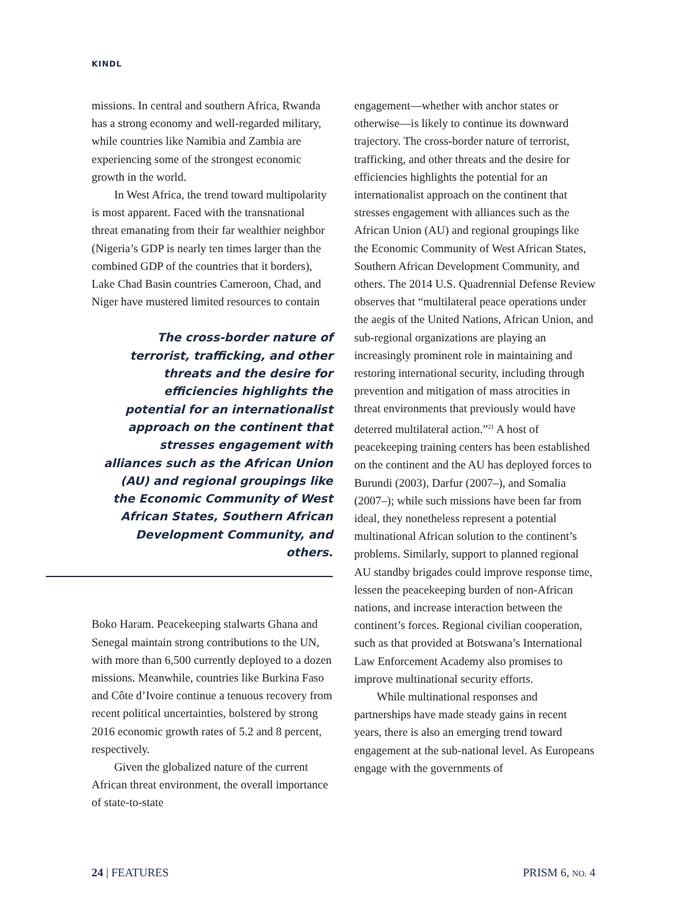KINDL
missions. In central and southern Africa, Rwanda has a strong economy and well-regarded military, while countries like Namibia and Zambia are experiencing some of the strongest economic growth in the world.
In West Africa, the trend toward multipolarity is most apparent. Faced with the transnational threat emanating from their far wealthier neighbor (Nigeria’s GDP is nearly ten times larger than the combined GDP of the countries that it borders), Lake Chad Basin countries Cameroon, Chad, and Niger have mustered limited resources to contain
The cross-border nature of terrorist, trafficking, and other threats and the desire for efficiencies highlights the potential for an internationalist approach on the continent that stresses engagement with alliances such as the African Union (AU) and regional groupings like the Economic Community of West African States, Southern African Development Community, and others.
Boko Haram. Peacekeeping stalwarts Ghana and Senegal maintain strong contributions to the UN, with more than 6,500 currently deployed to a dozen missions. Meanwhile, countries like Burkina Faso and Côte d’Ivoire continue a tenuous recovery from recent political uncertainties, bolstered by strong 2016 economic growth rates of 5.2 and 8 percent, respectively.
Given the globalized nature of the current African threat environment, the overall importance of state-to-state
engagement—whether with anchor states or otherwise—is likely to continue its downward trajectory. The cross-border nature of terrorist, trafficking, and other threats and the desire for efficiencies highlights the potential for an internationalist approach on the continent that stresses engagement with alliances such as the African Union (AU) and regional groupings like the Economic Community of West African States, Southern African Development Community, and others. The 2014 U.S. Quadrennial Defense Review observes that “multilateral peace operations under the aegis of the United Nations, African Union, and sub-regional organizations are playing an increasingly prominent role in maintaining and restoring international security, including through prevention and mitigation of mass atrocities in threat environments that previously would have deterred multilateral action.”<sup>21</sup> A host of peacekeeping training centers has been established on the continent and the AU has deployed forces to Burundi (2003), Darfur (2007–), and Somalia (2007–); while such missions have been far from ideal, they nonetheless represent a potential multinational African solution to the continent’s problems. Similarly, support to planned regional AU standby brigades could improve response time, lessen the peacekeeping burden of non-African nations, and increase interaction between the continent’s forces. Regional civilian cooperation, such as that provided at Botswana’s International Law Enforcement Academy also promises to improve multinational security efforts.
While multinational responses and partnerships have made steady gains in recent years, there is also an emerging trend toward engagement at the sub-national level. As Europeans engage with the governments of
24 | FEATURES PRISM 6, NO. 4